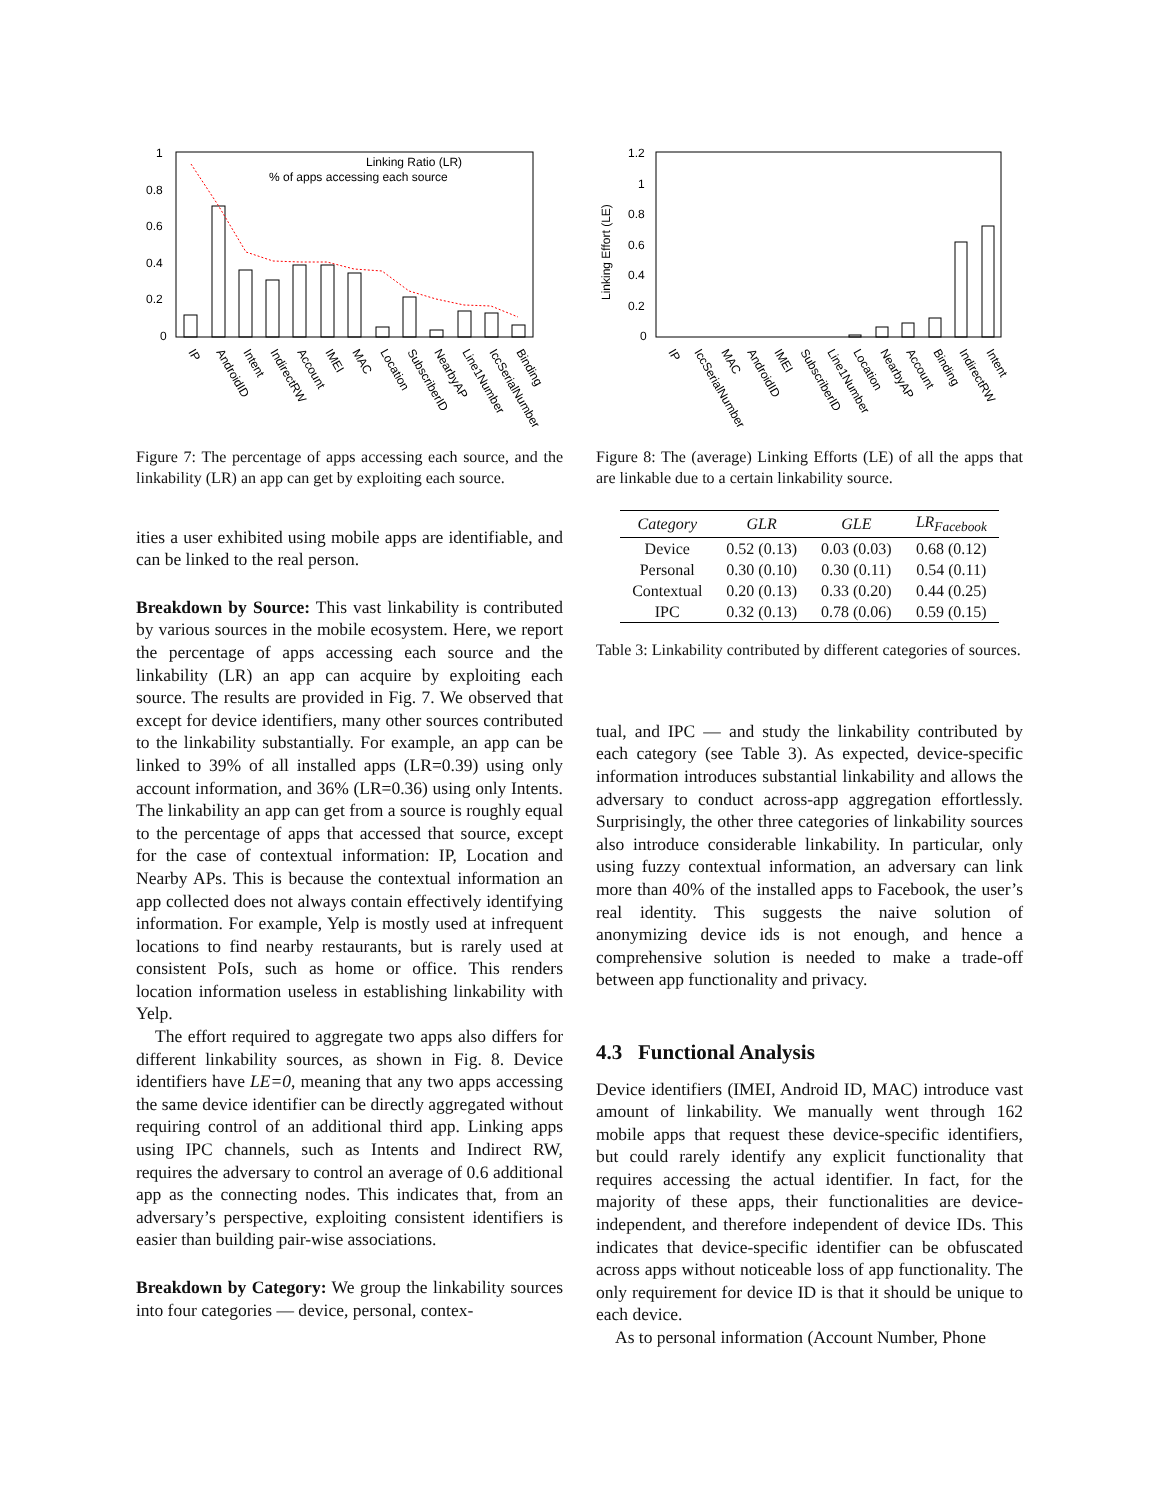1
0.8
0.6
0.4
0.2
0
Linking Ratio (LR)
% of apps accessing each source
IP
AndroidID
Intent
IndirectRW
Account
IMEI
MAC
Location
SubscriberID
NearbyAP
Line1Number
IccSerialNumber
Binding
Figure 7: The percentage of apps accessing each source, and the linkability (LR) an app can get by exploiting each source.
ities a user exhibited using mobile apps are identifiable, and can be linked to the real person.
Breakdown by Source: This vast linkability is contributed by various sources in the mobile ecosystem. Here, we report the percentage of apps accessing each source and the linkability (LR) an app can acquire by exploiting each source. The results are provided in Fig. 7. We observed that except for device identifiers, many other sources contributed to the linkability substantially. For example, an app can be linked to 39% of all installed apps (LR=0.39) using only account information, and 36% (LR=0.36) using only Intents. The linkability an app can get from a source is roughly equal to the percentage of apps that accessed that source, except for the case of contextual information: IP, Location and Nearby APs. This is because the contextual information an app collected does not always contain effectively identifying information. For example, Yelp is mostly used at infrequent locations to find nearby restaurants, but is rarely used at consistent PoIs, such as home or office. This renders location information useless in establishing linkability with Yelp.
The effort required to aggregate two apps also differs for different linkability sources, as shown in Fig. 8. Device identifiers have LE=0, meaning that any two apps accessing the same device identifier can be directly aggregated without requiring control of an additional third app. Linking apps using IPC channels, such as Intents and Indirect RW, requires the adversary to control an average of 0.6 additional app as the connecting nodes. This indicates that, from an adversary’s perspective, exploiting consistent identifiers is easier than building pair-wise associations.
Breakdown by Category: We group the linkability sources into four categories — device, personal, contex-
1.2
1
0.8
0.6
0.4
0.2
0
Linking Effort (LE)
IP
IccSerialNumber
MAC
AndroidID
IMEI
SubscriberID
Line1Number
Location
NearbyAP
Account
Binding
IndirectRW
Intent
Figure 8: The (average) Linking Efforts (LE) of all the apps that are linkable due to a certain linkability source.
| Category | GLR | GLE | LR<sub>Facebook</sub> |
| --- | --- | --- | --- |
| Device | 0.52 (0.13) | 0.03 (0.03) | 0.68 (0.12) |
| Personal | 0.30 (0.10) | 0.30 (0.11) | 0.54 (0.11) |
| Contextual | 0.20 (0.13) | 0.33 (0.20) | 0.44 (0.25) |
| IPC | 0.32 (0.13) | 0.78 (0.06) | 0.59 (0.15) |
Table 3: Linkability contributed by different categories of sources.
tual, and IPC — and study the linkability contributed by each category (see Table 3). As expected, device-specific information introduces substantial linkability and allows the adversary to conduct across-app aggregation effortlessly. Surprisingly, the other three categories of linkability sources also introduce considerable linkability. In particular, only using fuzzy contextual information, an adversary can link more than 40% of the installed apps to Facebook, the user’s real identity. This suggests the naive solution of anonymizing device ids is not enough, and hence a comprehensive solution is needed to make a trade-off between app functionality and privacy.
4.3 Functional Analysis
Device identifiers (IMEI, Android ID, MAC) introduce vast amount of linkability. We manually went through 162 mobile apps that request these device-specific identifiers, but could rarely identify any explicit functionality that requires accessing the actual identifier. In fact, for the majority of these apps, their functionalities are device-independent, and therefore independent of device IDs. This indicates that device-specific identifier can be obfuscated across apps without noticeable loss of app functionality. The only requirement for device ID is that it should be unique to each device.
As to personal information (Account Number, Phone